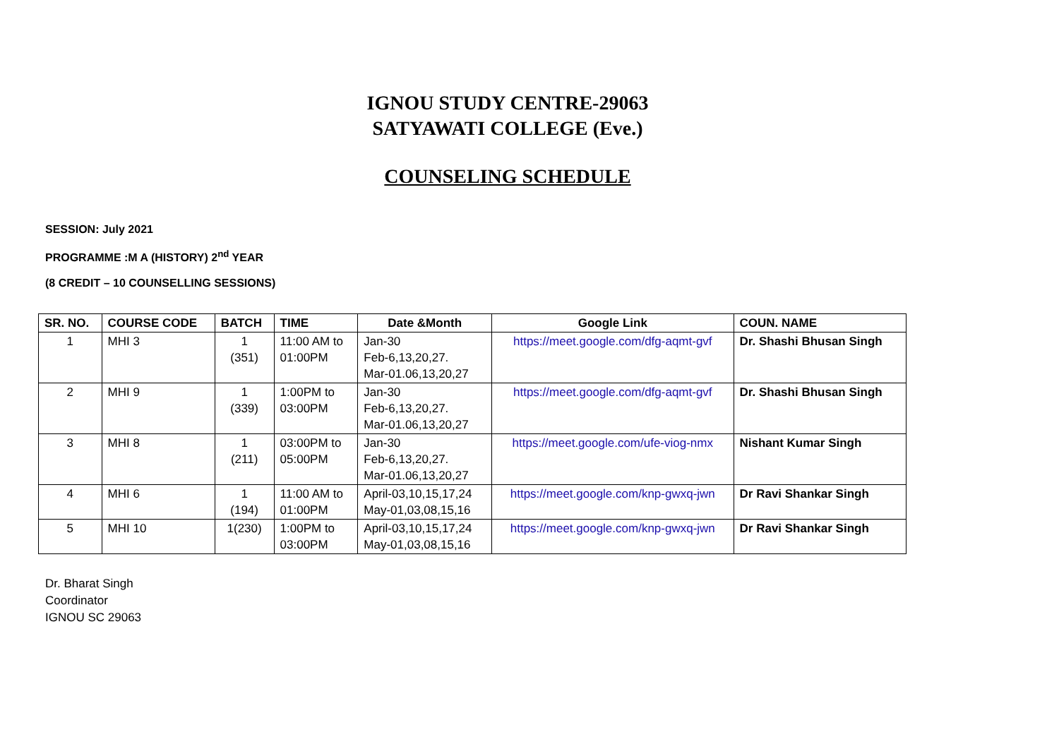IGNOU STUDY CENTRE-29063
SATYAWATI COLLEGE (Eve.)
COUNSELING SCHEDULE
SESSION: July 2021
PROGRAMME :M A (HISTORY) 2<sup>nd</sup> YEAR
(8 CREDIT – 10 COUNSELLING SESSIONS)
| SR. NO. | COURSE CODE | BATCH | TIME | Date &Month | Google Link | COUN. NAME |
| --- | --- | --- | --- | --- | --- | --- |
| 1 | MHI 3 | 1 (351) | 11:00 AM to 01:00PM | Jan-30 Feb-6,13,20,27. Mar-01.06,13,20,27 | https://meet.google.com/dfg-aqmt-gvf | Dr. Shashi Bhusan Singh |
| 2 | MHI 9 | 1 (339) | 1:00PM to 03:00PM | Jan-30 Feb-6,13,20,27. Mar-01.06,13,20,27 | https://meet.google.com/dfg-aqmt-gvf | Dr. Shashi Bhusan Singh |
| 3 | MHI 8 | 1 (211) | 03:00PM to 05:00PM | Jan-30 Feb-6,13,20,27. Mar-01.06,13,20,27 | https://meet.google.com/ufe-viog-nmx | Nishant Kumar Singh |
| 4 | MHI 6 | 1 (194) | 11:00 AM to 01:00PM | April-03,10,15,17,24 May-01,03,08,15,16 | https://meet.google.com/knp-gwxq-jwn | Dr Ravi Shankar Singh |
| 5 | MHI 10 | 1(230) | 1:00PM to 03:00PM | April-03,10,15,17,24 May-01,03,08,15,16 | https://meet.google.com/knp-gwxq-jwn | Dr Ravi Shankar Singh |
Dr. Bharat Singh
Coordinator
IGNOU SC 29063